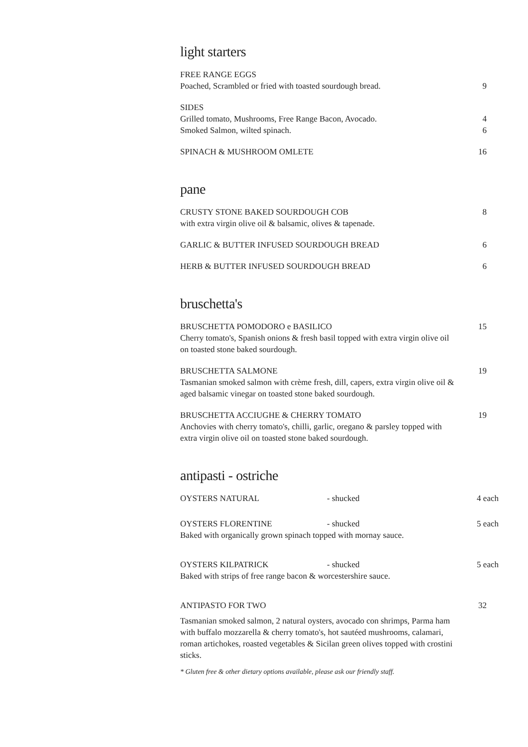light starters
FREE RANGE EGGS
Poached, Scrambled or fried with toasted sourdough bread.
9
SIDES
Grilled tomato, Mushrooms, Free Range Bacon, Avocado.
Smoked Salmon, wilted spinach.
4
6
SPINACH & MUSHROOM OMLETE 16
pane
CRUSTY STONE BAKED SOURDOUGH COB
with extra virgin olive oil & balsamic, olives & tapenade.
8
GARLIC & BUTTER INFUSED SOURDOUGH BREAD 6
HERB & BUTTER INFUSED SOURDOUGH BREAD 6
bruschetta's
BRUSCHETTA POMODORO e BASILICO
Cherry tomato's, Spanish onions & fresh basil topped with extra virgin olive oil on toasted stone baked sourdough.
15
BRUSCHETTA SALMONE
Tasmanian smoked salmon with crème fresh, dill, capers, extra virgin olive oil & aged balsamic vinegar on toasted stone baked sourdough.
19
BRUSCHETTA ACCIUGHE & CHERRY TOMATO
Anchovies with cherry tomato's, chilli, garlic, oregano & parsley topped with extra virgin olive oil on toasted stone baked sourdough.
19
antipasti - ostriche
OYSTERS NATURAL - shucked 4 each
OYSTERS FLORENTINE - shucked 5 each
Baked with organically grown spinach topped with mornay sauce.
OYSTERS KILPATRICK - shucked 5 each
Baked with strips of free range bacon & worcestershire sauce.
ANTIPASTO FOR TWO 32
Tasmanian smoked salmon, 2 natural oysters, avocado con shrimps, Parma ham with buffalo mozzarella & cherry tomato's, hot sautéed mushrooms, calamari, roman artichokes, roasted vegetables & Sicilan green olives topped with crostini sticks.
* Gluten free & other dietary options available, please ask our friendly staff.